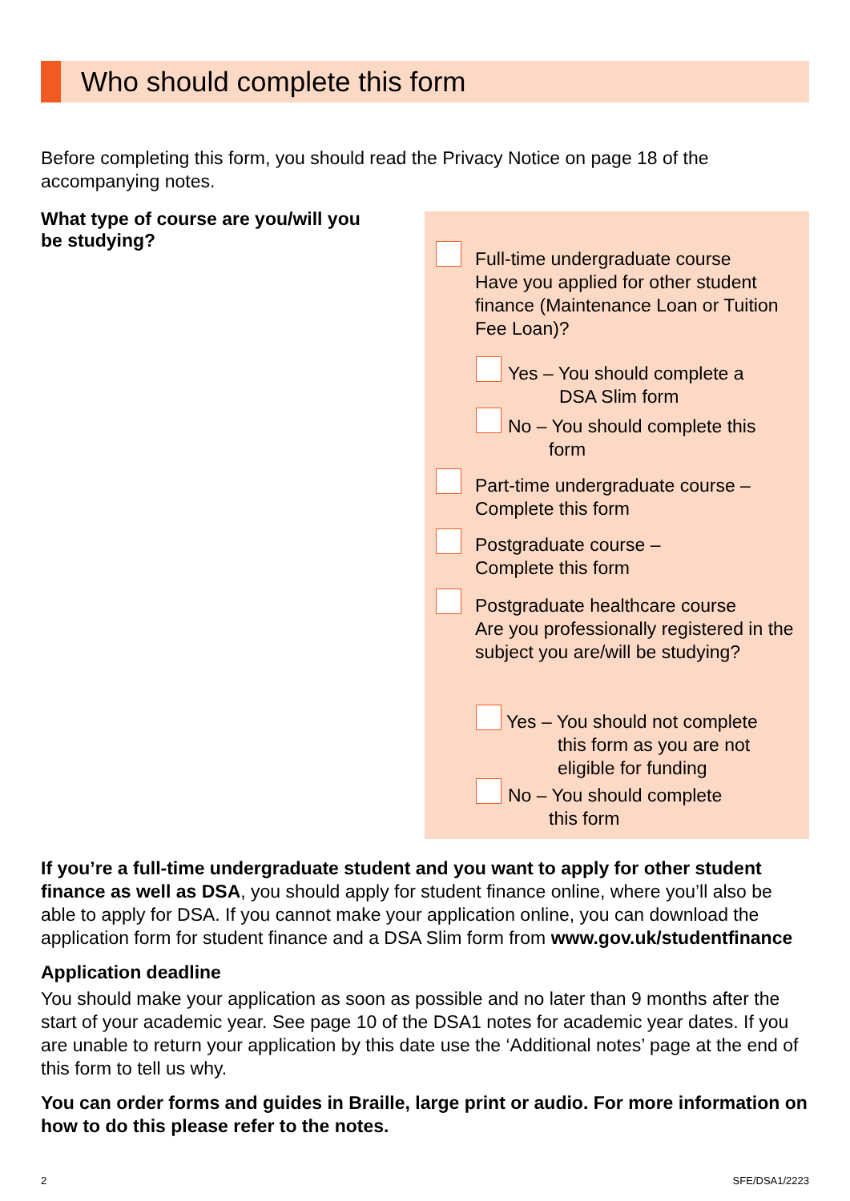Who should complete this form
Before completing this form, you should read the Privacy Notice on page 18 of the accompanying notes.
What type of course are you/will you be studying?
Full-time undergraduate course
Have you applied for other student finance (Maintenance Loan or Tuition Fee Loan)?
Yes – You should complete a
DSA Slim form
No – You should complete this
form
Part-time undergraduate course –
Complete this form
Postgraduate course –
Complete this form
Postgraduate healthcare course
Are you professionally registered in the subject you are/will be studying?
Yes – You should not complete
this form as you are not
eligible for funding
No – You should complete
this form
If you’re a full-time undergraduate student and you want to apply for other student finance as well as DSA, you should apply for student finance online, where you’ll also be able to apply for DSA. If you cannot make your application online, you can download the application form for student finance and a DSA Slim form from www.gov.uk/studentfinance
Application deadline
You should make your application as soon as possible and no later than 9 months after the start of your academic year. See page 10 of the DSA1 notes for academic year dates. If you are unable to return your application by this date use the ‘Additional notes’ page at the end of this form to tell us why.
You can order forms and guides in Braille, large print or audio. For more information on how to do this please refer to the notes.
2 SFE/DSA1/2223